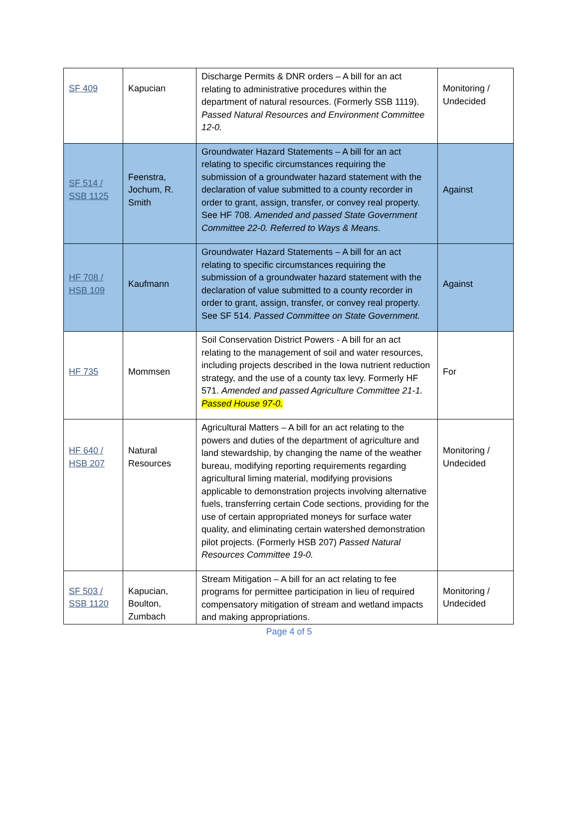| SF 409 | Kapucian | Discharge Permits & DNR orders – A bill for an act relating to administrative procedures within the department of natural resources. (Formerly SSB 1119). Passed Natural Resources and Environment Committee 12-0. | Monitoring / Undecided |
| SF 514 / SSB 1125 | Feenstra, Jochum, R. Smith | Groundwater Hazard Statements – A bill for an act relating to specific circumstances requiring the submission of a groundwater hazard statement with the declaration of value submitted to a county recorder in order to grant, assign, transfer, or convey real property. See HF 708. Amended and passed State Government Committee 22-0. Referred to Ways & Means . | Against |
| HF 708 / HSB 109 | Kaufmann | Groundwater Hazard Statements – A bill for an act relating to specific circumstances requiring the submission of a groundwater hazard statement with the declaration of value submitted to a county recorder in order to grant, assign, transfer, or convey real property. See SF 514. Passed Committee on State Government. | Against |
| HF 735 | Mommsen | Soil Conservation District Powers - A bill for an act relating to the management of soil and water resources, including projects described in the Iowa nutrient reduction strategy, and the use of a county tax levy. Formerly HF 571. Amended and passed Agriculture Committee 21-1. Passed House 97-0. | For |
| HF 640 / HSB 207 | Natural Resources | Agricultural Matters – A bill for an act relating to the powers and duties of the department of agriculture and land stewardship, by changing the name of the weather bureau, modifying reporting requirements regarding agricultural liming material, modifying provisions applicable to demonstration projects involving alternative fuels, transferring certain Code sections, providing for the use of certain appropriated moneys for surface water quality, and eliminating certain watershed demonstration pilot projects. (Formerly HSB 207) Passed Natural Resources Committee 19-0. | Monitoring / Undecided |
| SF 503 / SSB 1120 | Kapucian, Boulton, Zumbach | Stream Mitigation – A bill for an act relating to fee programs for permittee participation in lieu of required compensatory mitigation of stream and wetland impacts and making appropriations. | Monitoring / Undecided |
Page 4 of 5